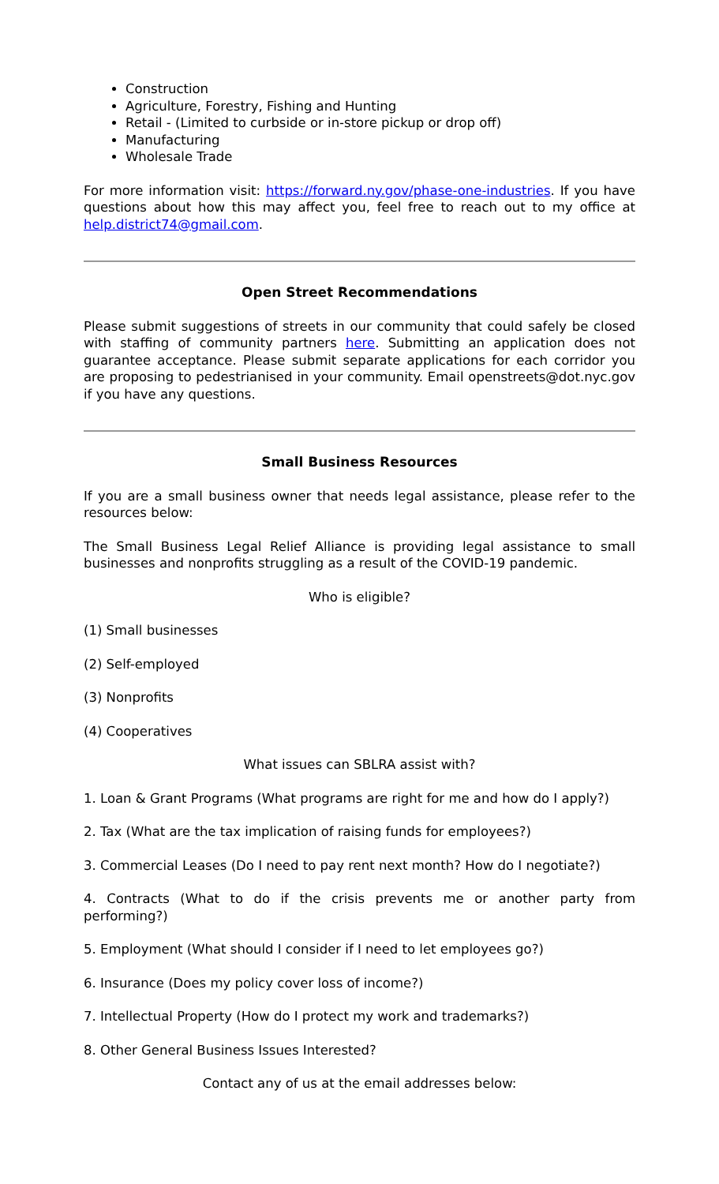Construction
Agriculture, Forestry, Fishing and Hunting
Retail - (Limited to curbside or in-store pickup or drop off)
Manufacturing
Wholesale Trade
For more information visit: https://forward.ny.gov/phase-one-industries. If you have questions about how this may affect you, feel free to reach out to my office at help.district74@gmail.com.
Open Street Recommendations
Please submit suggestions of streets in our community that could safely be closed with staffing of community partners here. Submitting an application does not guarantee acceptance. Please submit separate applications for each corridor you are proposing to pedestrianised in your community. Email openstreets@dot.nyc.gov if you have any questions.
Small Business Resources
If you are a small business owner that needs legal assistance, please refer to the resources below:
The Small Business Legal Relief Alliance is providing legal assistance to small businesses and nonprofits struggling as a result of the COVID-19 pandemic.
Who is eligible?
(1) Small businesses
(2) Self-employed
(3) Nonprofits
(4) Cooperatives
What issues can SBLRA assist with?
1. Loan & Grant Programs (What programs are right for me and how do I apply?)
2. Tax (What are the tax implication of raising funds for employees?)
3. Commercial Leases (Do I need to pay rent next month? How do I negotiate?)
4. Contracts (What to do if the crisis prevents me or another party from performing?)
5. Employment (What should I consider if I need to let employees go?)
6. Insurance (Does my policy cover loss of income?)
7. Intellectual Property (How do I protect my work and trademarks?)
8. Other General Business Issues Interested?
Contact any of us at the email addresses below: